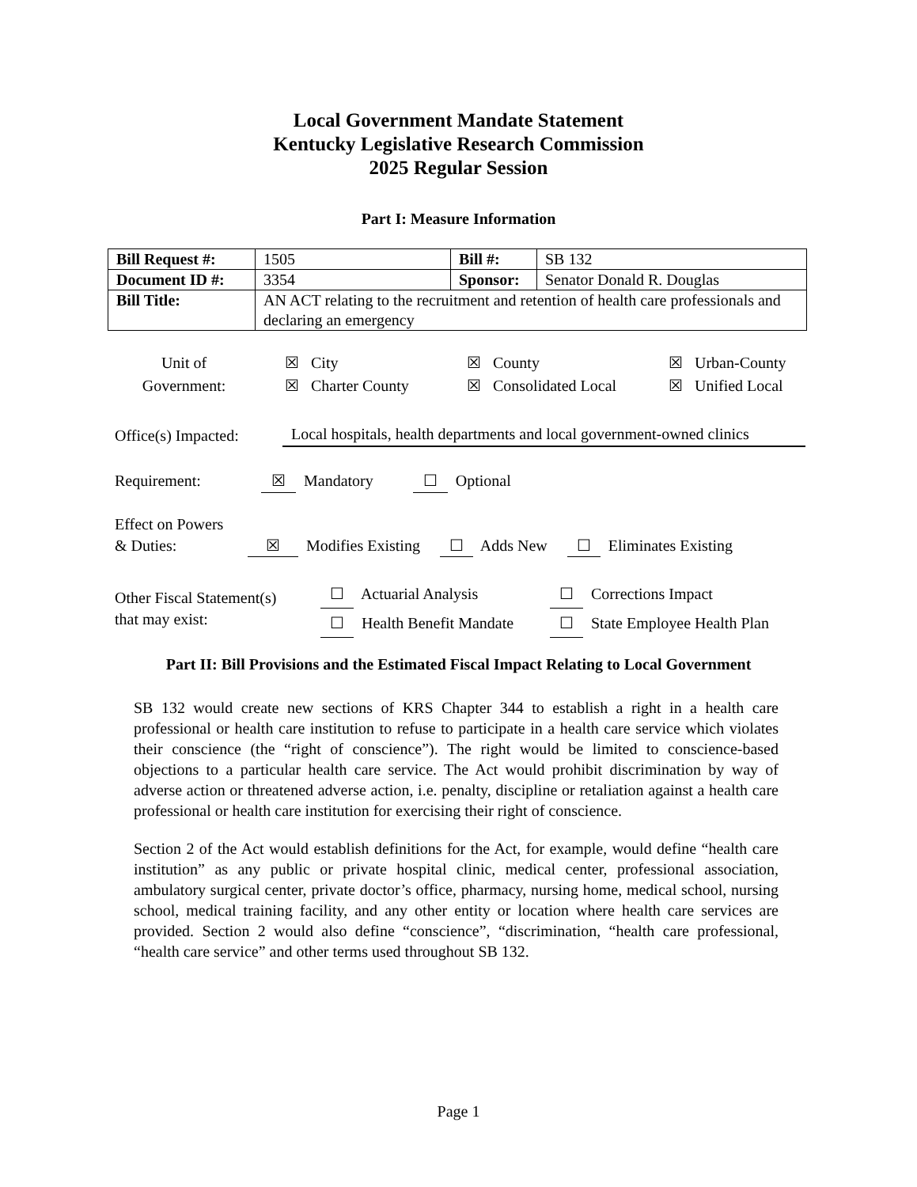Local Government Mandate Statement
Kentucky Legislative Research Commission
2025 Regular Session
Part I: Measure Information
| Bill Request #: | 1505 | Bill #: | SB 132 |
| Document ID #: | 3354 | Sponsor: | Senator Donald R. Douglas |
| Bill Title: | AN ACT relating to the recruitment and retention of health care professionals and declaring an emergency | | |
Unit of
Government:
☒ City
☒ Charter County
☒ County
☒ Consolidated Local
☒ Urban-County
☒ Unified Local
Office(s) Impacted:
Local hospitals, health departments and local government-owned clinics
Requirement: ☒ Mandatory ☐ Optional
Effect on Powers
& Duties:
☒ Modifies Existing ☐ Adds New ☐ Eliminates Existing
Other Fiscal Statement(s)
that may exist:
☐ Actuarial Analysis
☐ Health Benefit Mandate
☐ Corrections Impact
☐ State Employee Health Plan
Part II: Bill Provisions and the Estimated Fiscal Impact Relating to Local Government
SB 132 would create new sections of KRS Chapter 344 to establish a right in a health care professional or health care institution to refuse to participate in a health care service which violates their conscience (the “right of conscience”). The right would be limited to conscience-based objections to a particular health care service. The Act would prohibit discrimination by way of adverse action or threatened adverse action, i.e. penalty, discipline or retaliation against a health care professional or health care institution for exercising their right of conscience.
Section 2 of the Act would establish definitions for the Act, for example, would define “health care institution” as any public or private hospital clinic, medical center, professional association, ambulatory surgical center, private doctor’s office, pharmacy, nursing home, medical school, nursing school, medical training facility, and any other entity or location where health care services are provided. Section 2 would also define “conscience”, “discrimination, “health care professional, “health care service” and other terms used throughout SB 132.
Page 1